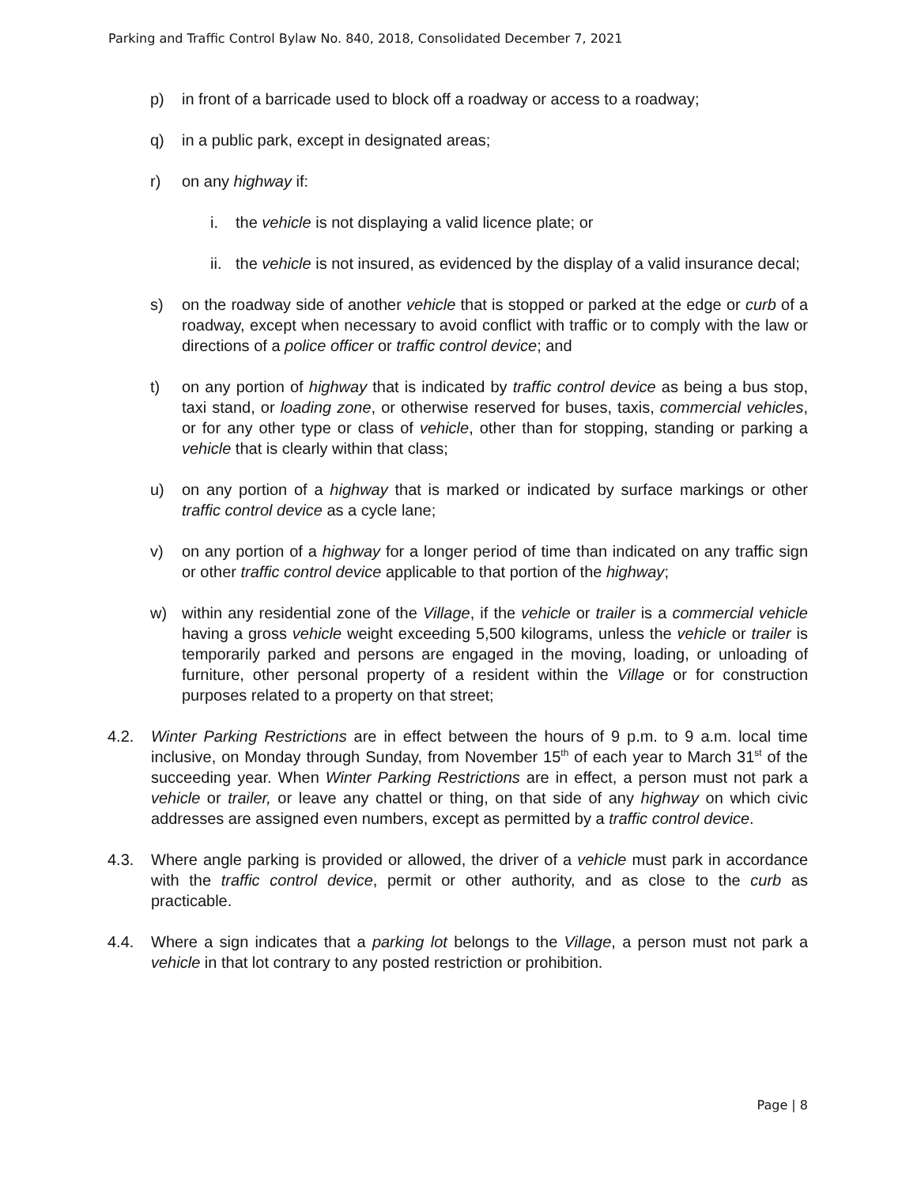Parking and Traffic Control Bylaw No. 840, 2018, Consolidated December 7, 2021
p) in front of a barricade used to block off a roadway or access to a roadway;
q) in a public park, except in designated areas;
r) on any highway if:
i. the vehicle is not displaying a valid licence plate; or
ii. the vehicle is not insured, as evidenced by the display of a valid insurance decal;
s) on the roadway side of another vehicle that is stopped or parked at the edge or curb of a roadway, except when necessary to avoid conflict with traffic or to comply with the law or directions of a police officer or traffic control device; and
t) on any portion of highway that is indicated by traffic control device as being a bus stop, taxi stand, or loading zone, or otherwise reserved for buses, taxis, commercial vehicles, or for any other type or class of vehicle, other than for stopping, standing or parking a vehicle that is clearly within that class;
u) on any portion of a highway that is marked or indicated by surface markings or other traffic control device as a cycle lane;
v) on any portion of a highway for a longer period of time than indicated on any traffic sign or other traffic control device applicable to that portion of the highway;
w) within any residential zone of the Village, if the vehicle or trailer is a commercial vehicle having a gross vehicle weight exceeding 5,500 kilograms, unless the vehicle or trailer is temporarily parked and persons are engaged in the moving, loading, or unloading of furniture, other personal property of a resident within the Village or for construction purposes related to a property on that street;
4.2. Winter Parking Restrictions are in effect between the hours of 9 p.m. to 9 a.m. local time inclusive, on Monday through Sunday, from November 15<sup>th</sup> of each year to March 31<sup>st</sup> of the succeeding year. When Winter Parking Restrictions are in effect, a person must not park a vehicle or trailer, or leave any chattel or thing, on that side of any highway on which civic addresses are assigned even numbers, except as permitted by a traffic control device.
4.3. Where angle parking is provided or allowed, the driver of a vehicle must park in accordance with the traffic control device, permit or other authority, and as close to the curb as practicable.
4.4. Where a sign indicates that a parking lot belongs to the Village, a person must not park a vehicle in that lot contrary to any posted restriction or prohibition.
Page | 8